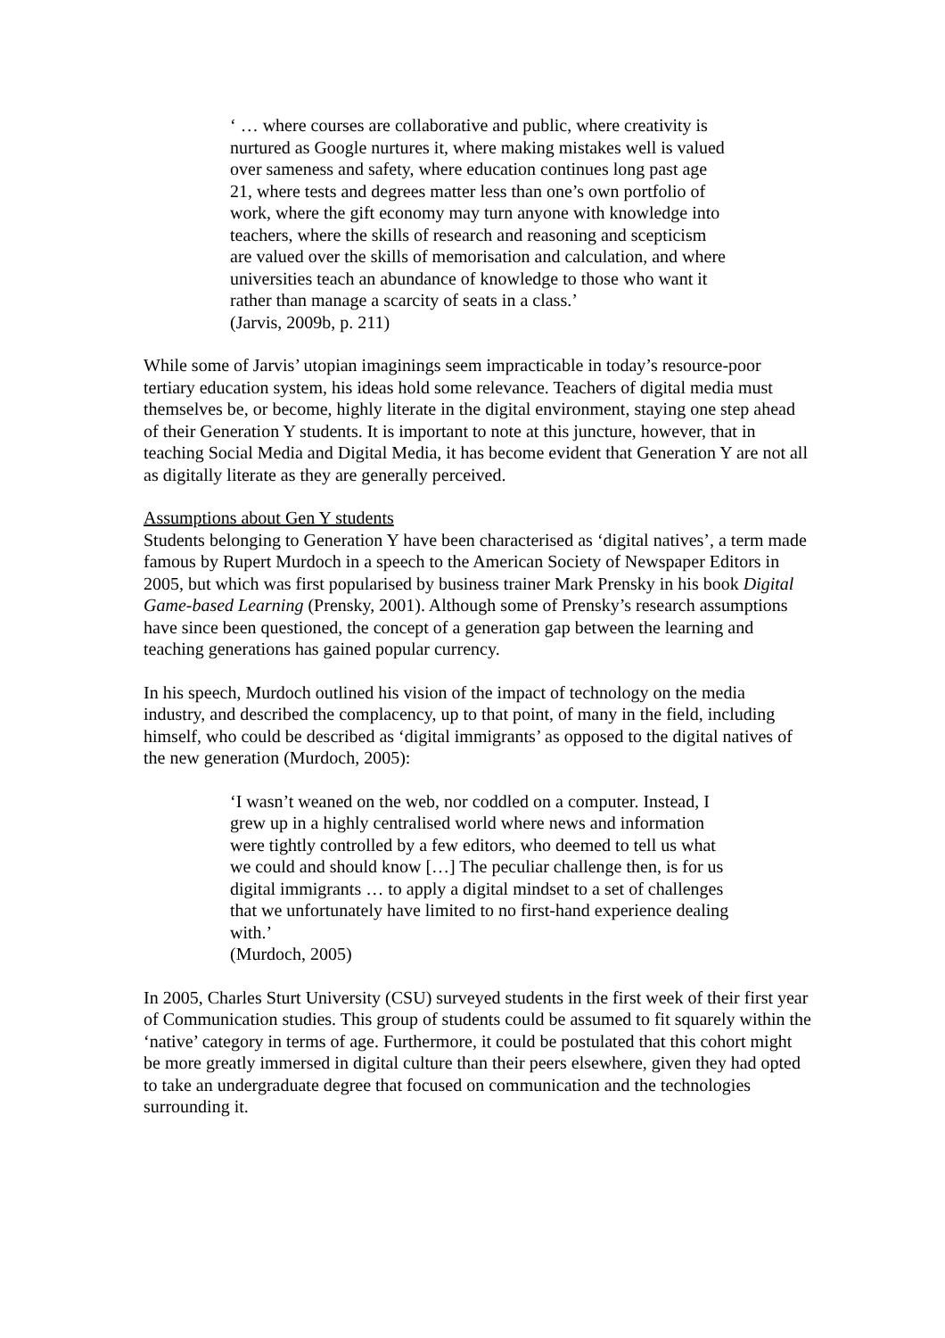‘ … where courses are collaborative and public, where creativity is nurtured as Google nurtures it, where making mistakes well is valued over sameness and safety, where education continues long past age 21, where tests and degrees matter less than one’s own portfolio of work, where the gift economy may turn anyone with knowledge into teachers, where the skills of research and reasoning and scepticism are valued over the skills of memorisation and calculation, and where universities teach an abundance of knowledge to those who want it rather than manage a scarcity of seats in a class.’
(Jarvis, 2009b, p. 211)
While some of Jarvis’ utopian imaginings seem impracticable in today’s resource-poor tertiary education system, his ideas hold some relevance. Teachers of digital media must themselves be, or become, highly literate in the digital environment, staying one step ahead of their Generation Y students. It is important to note at this juncture, however, that in teaching Social Media and Digital Media, it has become evident that Generation Y are not all as digitally literate as they are generally perceived.
Assumptions about Gen Y students
Students belonging to Generation Y have been characterised as ‘digital natives’, a term made famous by Rupert Murdoch in a speech to the American Society of Newspaper Editors in 2005, but which was first popularised by business trainer Mark Prensky in his book Digital Game-based Learning (Prensky, 2001). Although some of Prensky’s research assumptions have since been questioned, the concept of a generation gap between the learning and teaching generations has gained popular currency.
In his speech, Murdoch outlined his vision of the impact of technology on the media industry, and described the complacency, up to that point, of many in the field, including himself, who could be described as ‘digital immigrants’ as opposed to the digital natives of the new generation (Murdoch, 2005):
‘I wasn’t weaned on the web, nor coddled on a computer. Instead, I grew up in a highly centralised world where news and information were tightly controlled by a few editors, who deemed to tell us what we could and should know […] The peculiar challenge then, is for us digital immigrants … to apply a digital mindset to a set of challenges that we unfortunately have limited to no first-hand experience dealing with.’
(Murdoch, 2005)
In 2005, Charles Sturt University (CSU) surveyed students in the first week of their first year of Communication studies. This group of students could be assumed to fit squarely within the ‘native’ category in terms of age. Furthermore, it could be postulated that this cohort might be more greatly immersed in digital culture than their peers elsewhere, given they had opted to take an undergraduate degree that focused on communication and the technologies surrounding it.